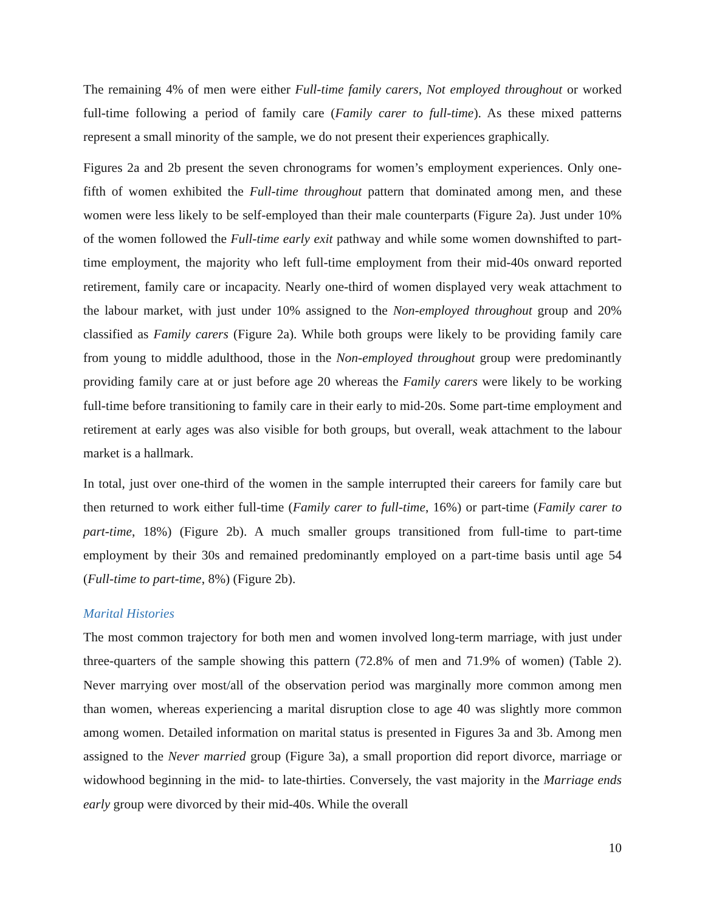The remaining 4% of men were either Full-time family carers, Not employed throughout or worked full-time following a period of family care (Family carer to full-time). As these mixed patterns represent a small minority of the sample, we do not present their experiences graphically.
Figures 2a and 2b present the seven chronograms for women’s employment experiences. Only one-fifth of women exhibited the Full-time throughout pattern that dominated among men, and these women were less likely to be self-employed than their male counterparts (Figure 2a). Just under 10% of the women followed the Full-time early exit pathway and while some women downshifted to part-time employment, the majority who left full-time employment from their mid-40s onward reported retirement, family care or incapacity. Nearly one-third of women displayed very weak attachment to the labour market, with just under 10% assigned to the Non-employed throughout group and 20% classified as Family carers (Figure 2a). While both groups were likely to be providing family care from young to middle adulthood, those in the Non-employed throughout group were predominantly providing family care at or just before age 20 whereas the Family carers were likely to be working full-time before transitioning to family care in their early to mid-20s. Some part-time employment and retirement at early ages was also visible for both groups, but overall, weak attachment to the labour market is a hallmark.
In total, just over one-third of the women in the sample interrupted their careers for family care but then returned to work either full-time (Family carer to full-time, 16%) or part-time (Family carer to part-time, 18%) (Figure 2b). A much smaller groups transitioned from full-time to part-time employment by their 30s and remained predominantly employed on a part-time basis until age 54 (Full-time to part-time, 8%) (Figure 2b).
Marital Histories
The most common trajectory for both men and women involved long-term marriage, with just under three-quarters of the sample showing this pattern (72.8% of men and 71.9% of women) (Table 2). Never marrying over most/all of the observation period was marginally more common among men than women, whereas experiencing a marital disruption close to age 40 was slightly more common among women. Detailed information on marital status is presented in Figures 3a and 3b. Among men assigned to the Never married group (Figure 3a), a small proportion did report divorce, marriage or widowhood beginning in the mid- to late-thirties. Conversely, the vast majority in the Marriage ends early group were divorced by their mid-40s. While the overall
10